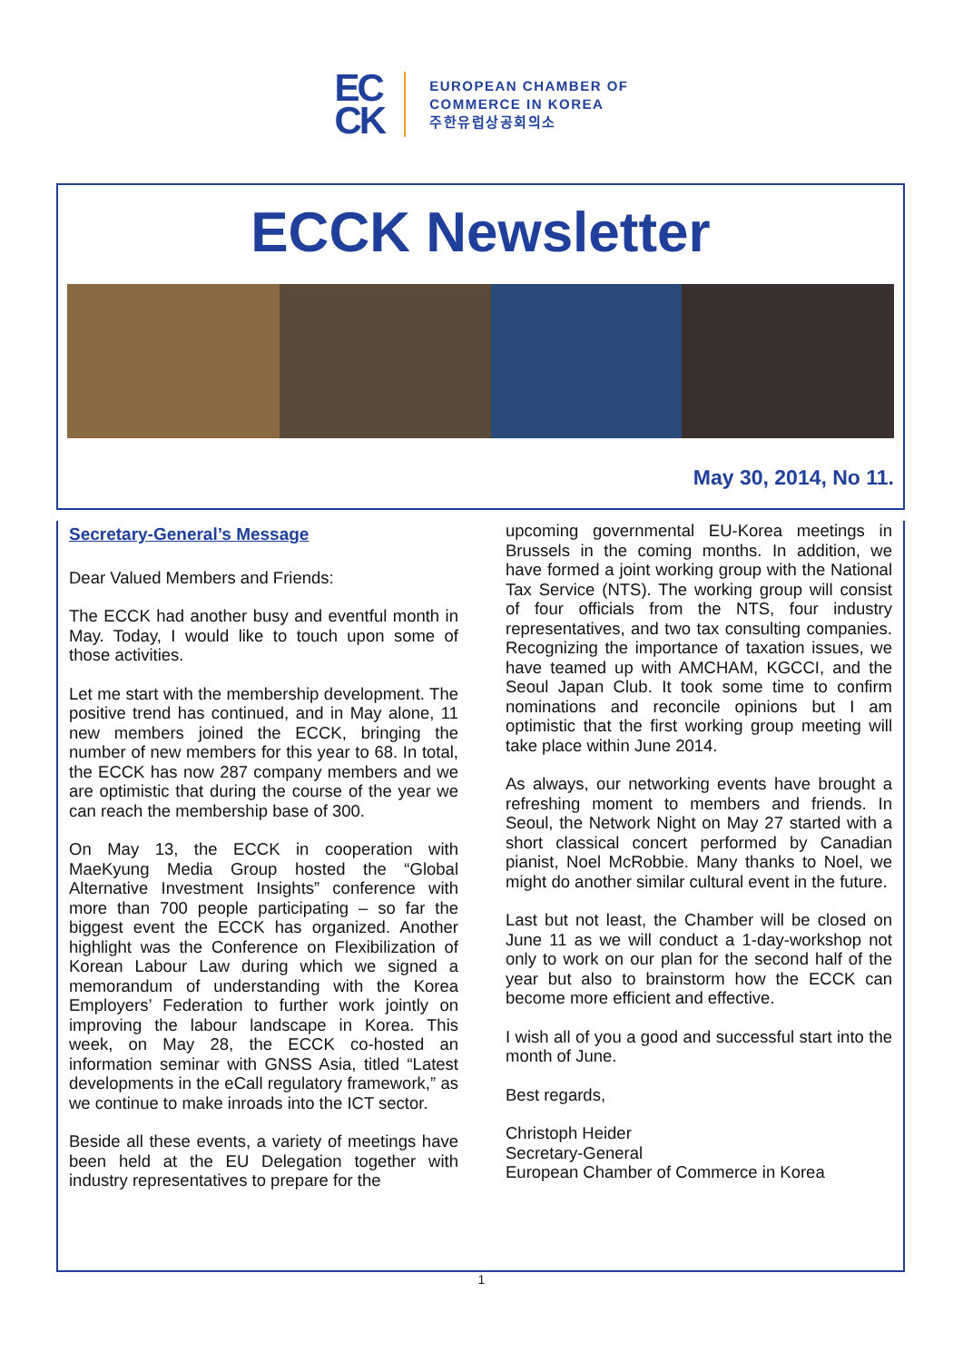EC
CK
EUROPEAN CHAMBER OF
COMMERCE IN KOREA
주한유럽상공회의소
ECCK Newsletter
May 30, 2014, No 11.
Secretary-General’s Message
Dear Valued Members and Friends:
The ECCK had another busy and eventful month in May. Today, I would like to touch upon some of those activities.
Let me start with the membership development. The positive trend has continued, and in May alone, 11 new members joined the ECCK, bringing the number of new members for this year to 68. In total, the ECCK has now 287 company members and we are optimistic that during the course of the year we can reach the membership base of 300.
On May 13, the ECCK in cooperation with MaeKyung Media Group hosted the “Global Alternative Investment Insights” conference with more than 700 people participating – so far the biggest event the ECCK has organized. Another highlight was the Conference on Flexibilization of Korean Labour Law during which we signed a memorandum of understanding with the Korea Employers’ Federation to further work jointly on improving the labour landscape in Korea. This week, on May 28, the ECCK co-hosted an information seminar with GNSS Asia, titled “Latest developments in the eCall regulatory framework,” as we continue to make inroads into the ICT sector.
Beside all these events, a variety of meetings have been held at the EU Delegation together with industry representatives to prepare for the
upcoming governmental EU-Korea meetings in Brussels in the coming months. In addition, we have formed a joint working group with the National Tax Service (NTS). The working group will consist of four officials from the NTS, four industry representatives, and two tax consulting companies. Recognizing the importance of taxation issues, we have teamed up with AMCHAM, KGCCI, and the Seoul Japan Club. It took some time to confirm nominations and reconcile opinions but I am optimistic that the first working group meeting will take place within June 2014.
As always, our networking events have brought a refreshing moment to members and friends. In Seoul, the Network Night on May 27 started with a short classical concert performed by Canadian pianist, Noel McRobbie. Many thanks to Noel, we might do another similar cultural event in the future.
Last but not least, the Chamber will be closed on June 11 as we will conduct a 1-day-workshop not only to work on our plan for the second half of the year but also to brainstorm how the ECCK can become more efficient and effective.
I wish all of you a good and successful start into the month of June.
Best regards,
Christoph Heider
Secretary-General
European Chamber of Commerce in Korea
1